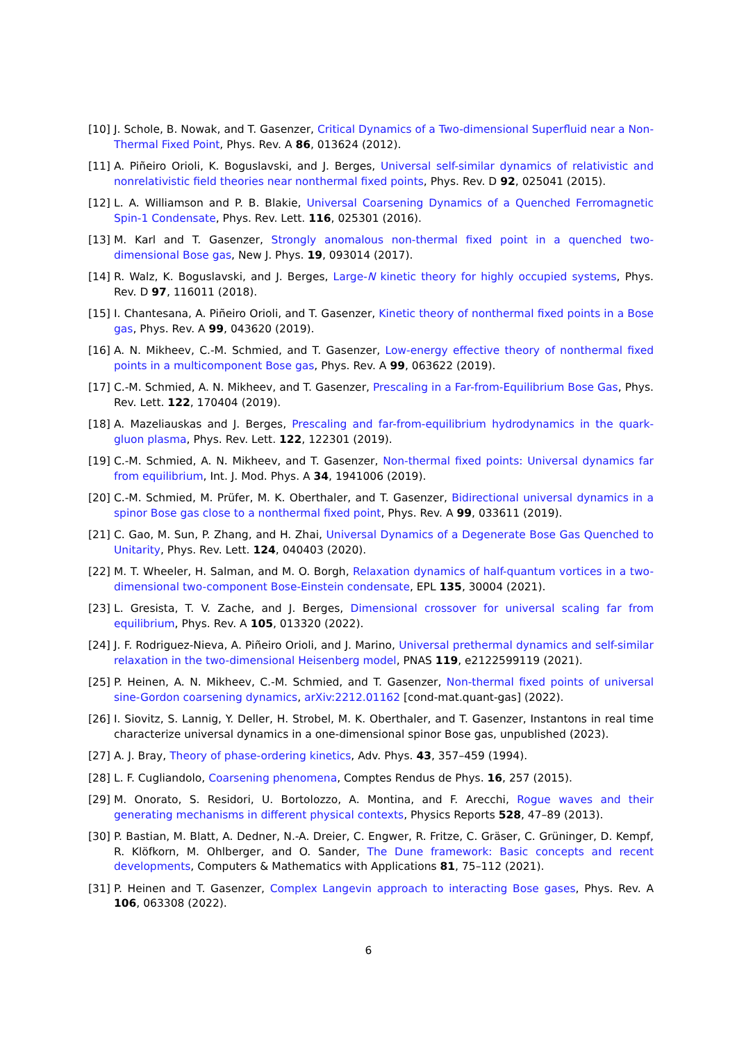[10] J. Schole, B. Nowak, and T. Gasenzer, Critical Dynamics of a Two-dimensional Superfluid near a Non-Thermal Fixed Point, Phys. Rev. A 86, 013624 (2012).
[11] A. Piñeiro Orioli, K. Boguslavski, and J. Berges, Universal self-similar dynamics of relativistic and nonrelativistic field theories near nonthermal fixed points, Phys. Rev. D 92, 025041 (2015).
[12] L. A. Williamson and P. B. Blakie, Universal Coarsening Dynamics of a Quenched Ferromagnetic Spin-1 Condensate, Phys. Rev. Lett. 116, 025301 (2016).
[13] M. Karl and T. Gasenzer, Strongly anomalous non-thermal fixed point in a quenched two-dimensional Bose gas, New J. Phys. 19, 093014 (2017).
[14] R. Walz, K. Boguslavski, and J. Berges, Large-N kinetic theory for highly occupied systems, Phys. Rev. D 97, 116011 (2018).
[15] I. Chantesana, A. Piñeiro Orioli, and T. Gasenzer, Kinetic theory of nonthermal fixed points in a Bose gas, Phys. Rev. A 99, 043620 (2019).
[16] A. N. Mikheev, C.-M. Schmied, and T. Gasenzer, Low-energy effective theory of nonthermal fixed points in a multicomponent Bose gas, Phys. Rev. A 99, 063622 (2019).
[17] C.-M. Schmied, A. N. Mikheev, and T. Gasenzer, Prescaling in a Far-from-Equilibrium Bose Gas, Phys. Rev. Lett. 122, 170404 (2019).
[18] A. Mazeliauskas and J. Berges, Prescaling and far-from-equilibrium hydrodynamics in the quark-gluon plasma, Phys. Rev. Lett. 122, 122301 (2019).
[19] C.-M. Schmied, A. N. Mikheev, and T. Gasenzer, Non-thermal fixed points: Universal dynamics far from equilibrium, Int. J. Mod. Phys. A 34, 1941006 (2019).
[20] C.-M. Schmied, M. Prüfer, M. K. Oberthaler, and T. Gasenzer, Bidirectional universal dynamics in a spinor Bose gas close to a nonthermal fixed point, Phys. Rev. A 99, 033611 (2019).
[21] C. Gao, M. Sun, P. Zhang, and H. Zhai, Universal Dynamics of a Degenerate Bose Gas Quenched to Unitarity, Phys. Rev. Lett. 124, 040403 (2020).
[22] M. T. Wheeler, H. Salman, and M. O. Borgh, Relaxation dynamics of half-quantum vortices in a two-dimensional two-component Bose-Einstein condensate, EPL 135, 30004 (2021).
[23] L. Gresista, T. V. Zache, and J. Berges, Dimensional crossover for universal scaling far from equilibrium, Phys. Rev. A 105, 013320 (2022).
[24] J. F. Rodriguez-Nieva, A. Piñeiro Orioli, and J. Marino, Universal prethermal dynamics and self-similar relaxation in the two-dimensional Heisenberg model, PNAS 119, e2122599119 (2021).
[25] P. Heinen, A. N. Mikheev, C.-M. Schmied, and T. Gasenzer, Non-thermal fixed points of universal sine-Gordon coarsening dynamics, arXiv:2212.01162 [cond-mat.quant-gas] (2022).
[26] I. Siovitz, S. Lannig, Y. Deller, H. Strobel, M. K. Oberthaler, and T. Gasenzer, Instantons in real time characterize universal dynamics in a one-dimensional spinor Bose gas, unpublished (2023).
[27] A. J. Bray, Theory of phase-ordering kinetics, Adv. Phys. 43, 357–459 (1994).
[28] L. F. Cugliandolo, Coarsening phenomena, Comptes Rendus de Phys. 16, 257 (2015).
[29] M. Onorato, S. Residori, U. Bortolozzo, A. Montina, and F. Arecchi, Rogue waves and their generating mechanisms in different physical contexts, Physics Reports 528, 47–89 (2013).
[30] P. Bastian, M. Blatt, A. Dedner, N.-A. Dreier, C. Engwer, R. Fritze, C. Gräser, C. Grüninger, D. Kempf, R. Klöfkorn, M. Ohlberger, and O. Sander, The Dune framework: Basic concepts and recent developments, Computers & Mathematics with Applications 81, 75–112 (2021).
[31] P. Heinen and T. Gasenzer, Complex Langevin approach to interacting Bose gases, Phys. Rev. A 106, 063308 (2022).
6